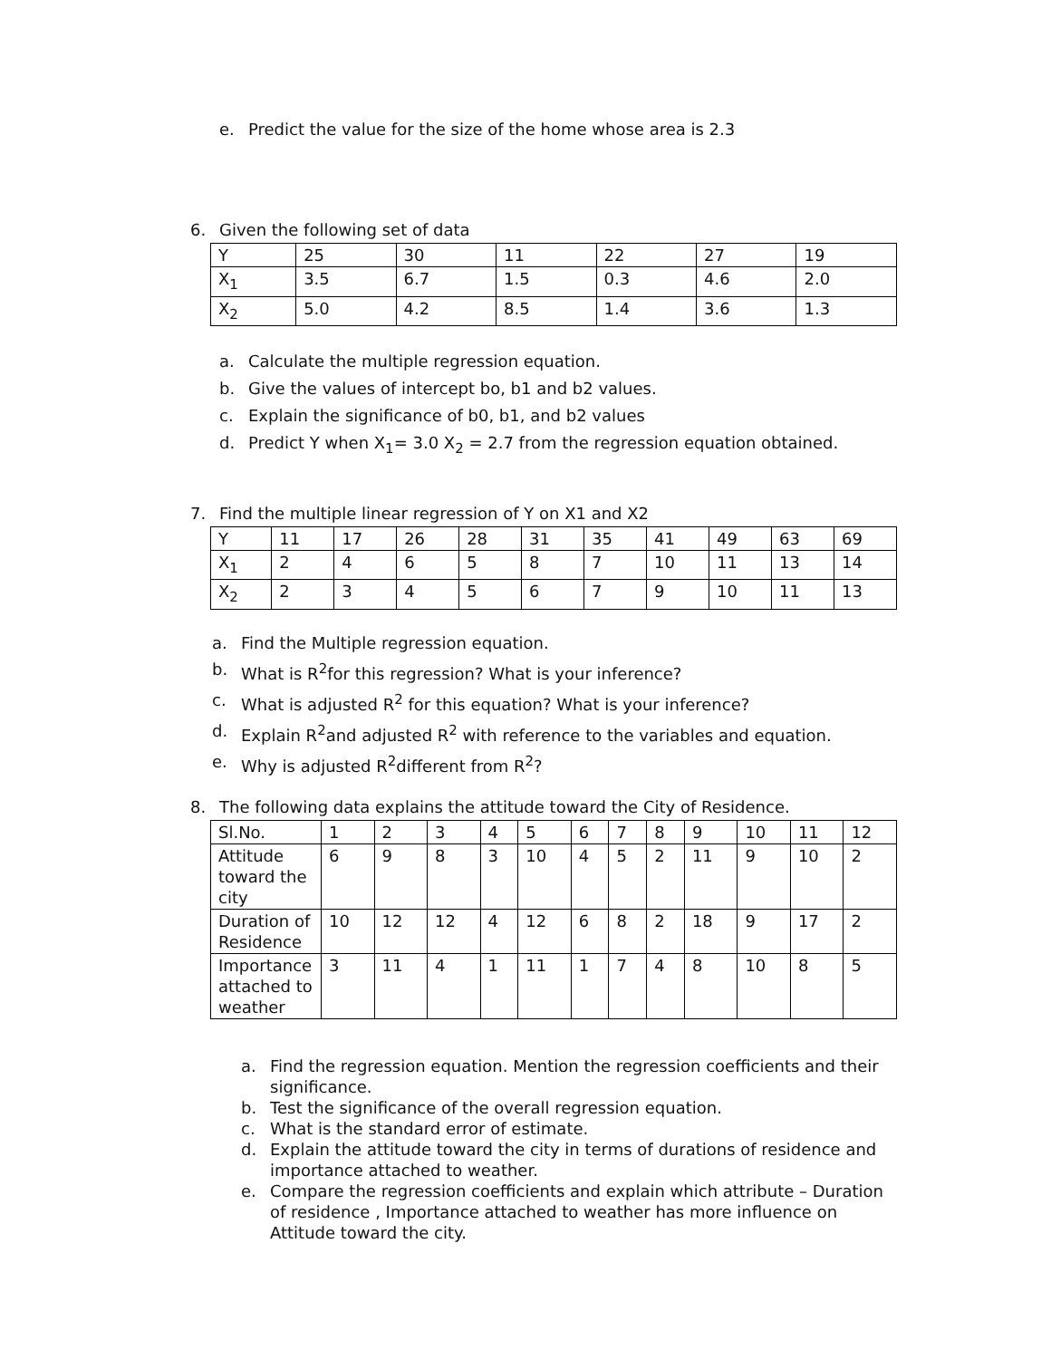e. Predict the value for the size of the home whose area is 2.3
6. Given the following set of data
| Y | 25 | 30 | 11 | 22 | 27 | 19 |
| X<sub>1</sub> | 3.5 | 6.7 | 1.5 | 0.3 | 4.6 | 2.0 |
| X<sub>2</sub> | 5.0 | 4.2 | 8.5 | 1.4 | 3.6 | 1.3 |
a. Calculate the multiple regression equation.
b. Give the values of intercept bo, b1 and b2 values.
c. Explain the significance of b0, b1, and b2 values
d. Predict Y when X<sub>1</sub>= 3.0 X<sub>2</sub> = 2.7 from the regression equation obtained.
7. Find the multiple linear regression of Y on X1 and X2
| Y | 11 | 17 | 26 | 28 | 31 | 35 | 41 | 49 | 63 | 69 |
| X<sub>1</sub> | 2 | 4 | 6 | 5 | 8 | 7 | 10 | 11 | 13 | 14 |
| X<sub>2</sub> | 2 | 3 | 4 | 5 | 6 | 7 | 9 | 10 | 11 | 13 |
a. Find the Multiple regression equation.
b. What is R<sup>2</sup>for this regression? What is your inference?
c. What is adjusted R<sup>2</sup> for this equation? What is your inference?
d. Explain R<sup>2</sup>and adjusted R<sup>2</sup> with reference to the variables and equation.
e. Why is adjusted R<sup>2</sup>different from R<sup>2</sup>?
8. The following data explains the attitude toward the City of Residence.
| Sl.No. | 1 | 2 | 3 | 4 | 5 | 6 | 7 | 8 | 9 | 10 | 11 | 12 |
| Attitude toward the city | 6 | 9 | 8 | 3 | 10 | 4 | 5 | 2 | 11 | 9 | 10 | 2 |
| Duration of Residence | 10 | 12 | 12 | 4 | 12 | 6 | 8 | 2 | 18 | 9 | 17 | 2 |
| Importance attached to weather | 3 | 11 | 4 | 1 | 11 | 1 | 7 | 4 | 8 | 10 | 8 | 5 |
a. Find the regression equation. Mention the regression coefficients and their significance.
b. Test the significance of the overall regression equation.
c. What is the standard error of estimate.
d. Explain the attitude toward the city in terms of durations of residence and importance attached to weather.
e. Compare the regression coefficients and explain which attribute – Duration of residence , Importance attached to weather has more influence on Attitude toward the city.